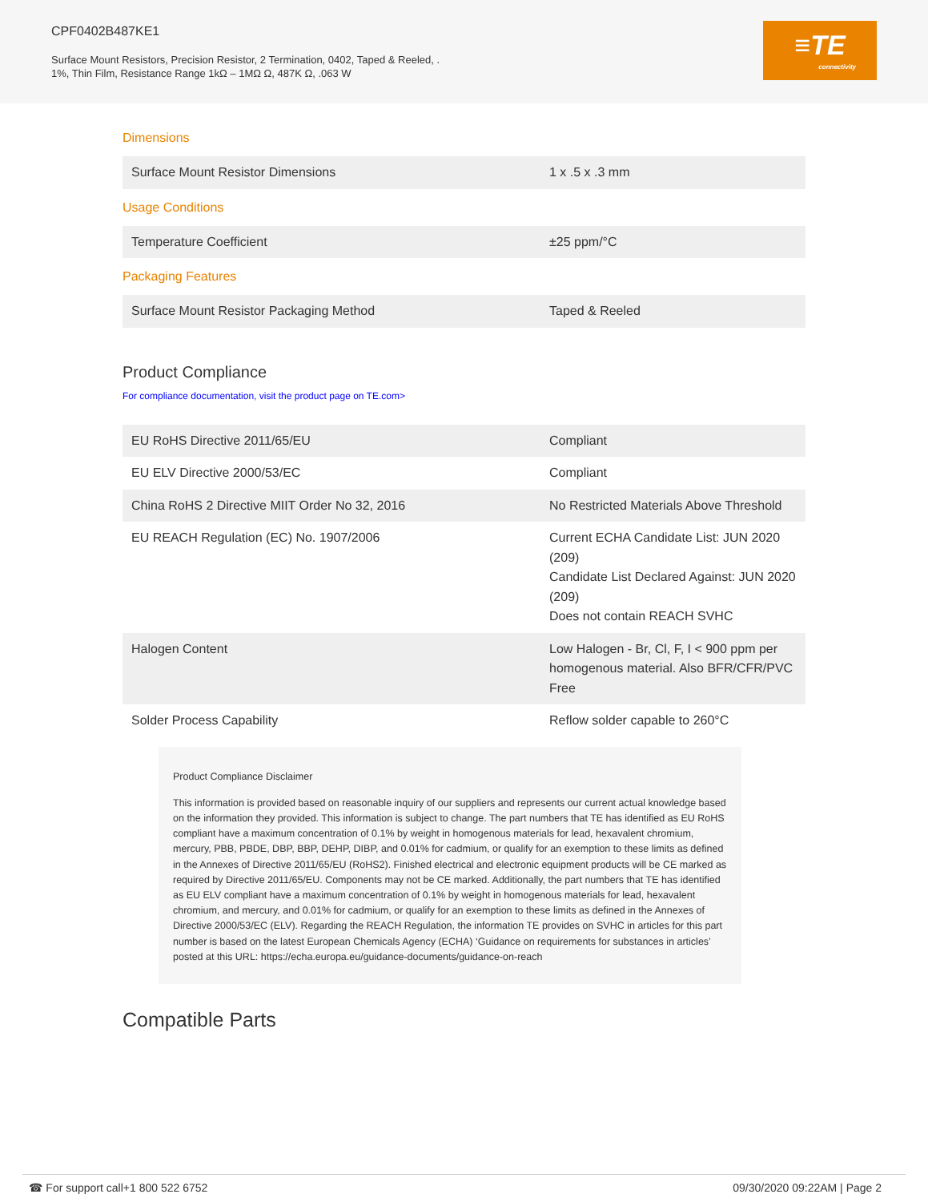CPF0402B487KE1
Surface Mount Resistors, Precision Resistor, 2 Termination, 0402, Taped & Reeled, .
1%, Thin Film, Resistance Range 1kΩ – 1MΩ Ω, 487K Ω, .063 W
≡TE
connectivity
Dimensions
| Surface Mount Resistor Dimensions | 1 x .5 x .3 mm |
Usage Conditions
| Temperature Coefficient | ±25 ppm/°C |
Packaging Features
| Surface Mount Resistor Packaging Method | Taped & Reeled |
Product Compliance
For compliance documentation, visit the product page on TE.com>
| EU RoHS Directive 2011/65/EU | Compliant |
| EU ELV Directive 2000/53/EC | Compliant |
| China RoHS 2 Directive MIIT Order No 32, 2016 | No Restricted Materials Above Threshold |
| EU REACH Regulation (EC) No. 1907/2006 | Current ECHA Candidate List: JUN 2020 (209) Candidate List Declared Against: JUN 2020 (209) Does not contain REACH SVHC |
| Halogen Content | Low Halogen - Br, Cl, F, I < 900 ppm per homogenous material. Also BFR/CFR/PVC Free |
| Solder Process Capability | Reflow solder capable to 260°C |
Product Compliance Disclaimer
This information is provided based on reasonable inquiry of our suppliers and represents our current actual knowledge based on the information they provided. This information is subject to change. The part numbers that TE has identified as EU RoHS compliant have a maximum concentration of 0.1% by weight in homogenous materials for lead, hexavalent chromium, mercury, PBB, PBDE, DBP, BBP, DEHP, DIBP, and 0.01% for cadmium, or qualify for an exemption to these limits as defined in the Annexes of Directive 2011/65/EU (RoHS2). Finished electrical and electronic equipment products will be CE marked as required by Directive 2011/65/EU. Components may not be CE marked. Additionally, the part numbers that TE has identified as EU ELV compliant have a maximum concentration of 0.1% by weight in homogenous materials for lead, hexavalent chromium, and mercury, and 0.01% for cadmium, or qualify for an exemption to these limits as defined in the Annexes of Directive 2000/53/EC (ELV). Regarding the REACH Regulation, the information TE provides on SVHC in articles for this part number is based on the latest European Chemicals Agency (ECHA) ‘Guidance on requirements for substances in articles’ posted at this URL: https://echa.europa.eu/guidance-documents/guidance-on-reach
Compatible Parts
☎ For support call+1 800 522 6752 09/30/2020 09:22AM | Page 2